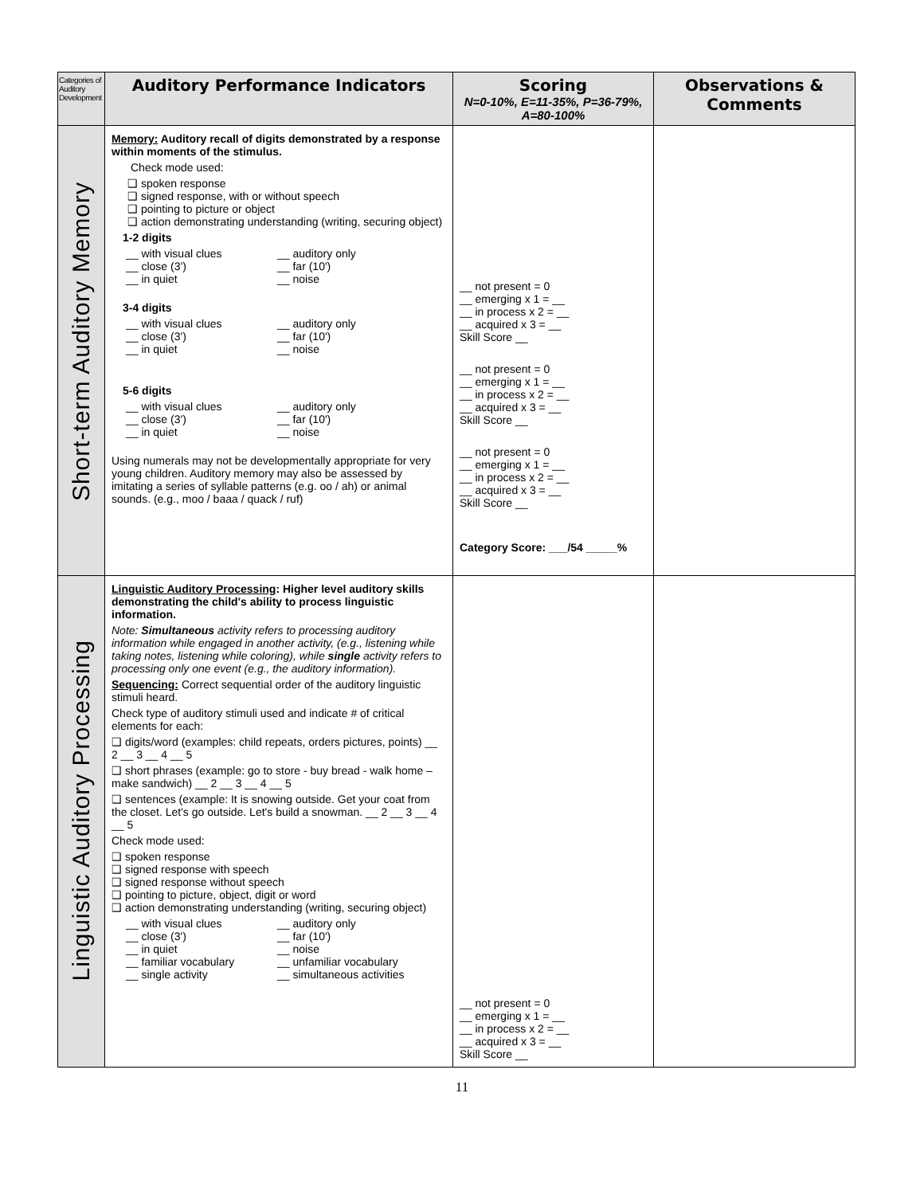| Categories of Auditory Development | Auditory Performance Indicators | Scoring N=0-10%, E=11-35%, P=36-79%, A=80-100% | Observations & Comments |
| --- | --- | --- | --- |
| Short-term Auditory Memory | Memory: Auditory recall of digits demonstrated by a response within moments of the stimulus. Check mode used: ❑ spoken response ❑ signed response, with or without speech ❑ pointing to picture or object ❑ action demonstrating understanding (writing, securing object) 1-2 digits __ with visual clues __ auditory only __ close (3') __ far (10') __ in quiet __ noise 3-4 digits __ with visual clues __ auditory only __ close (3') __ far (10') __ in quiet __ noise 5-6 digits __ with visual clues __ auditory only __ close (3') __ far (10') __ in quiet __ noise Using numerals may not be developmentally appropriate for very young children. Auditory memory may also be assessed by imitating a series of syllable patterns (e.g. oo / ah) or animal sounds. (e.g., moo / baaa / quack / ruf) | __ not present = 0 __ emerging x 1 = __ __ in process x 2 = __ __ acquired x 3 = __ Skill Score __ __ not present = 0 __ emerging x 1 = __ __ in process x 2 = __ __ acquired x 3 = __ Skill Score __ __ not present = 0 __ emerging x 1 = __ __ in process x 2 = __ __ acquired x 3 = __ Skill Score __ Category Score: ___/54 _____% | |
| Linguistic Auditory Processing | Linguistic Auditory Processing : Higher level auditory skills demonstrating the child's ability to process linguistic information. Note: Simultaneous activity refers to processing auditory information while engaged in another activity, (e.g., listening while taking notes, listening while coloring), while single activity refers to processing only one event (e.g., the auditory information). Sequencing: Correct sequential order of the auditory linguistic stimuli heard. Check type of auditory stimuli used and indicate # of critical elements for each: ❑ digits/word (examples: child repeats, orders pictures, points) __ 2 __ 3 __ 4 __ 5 ❑ short phrases (example: go to store - buy bread - walk home – make sandwich) __ 2 __ 3 __ 4 __ 5 ❑ sentences (example: It is snowing outside. Get your coat from the closet. Let's go outside. Let's build a snowman. __ 2 __ 3 __ 4 __ 5 Check mode used: ❑ spoken response ❑ signed response with speech ❑ signed response without speech ❑ pointing to picture, object, digit or word ❑ action demonstrating understanding (writing, securing object) __ with visual clues __ auditory only __ close (3') __ far (10') __ in quiet __ noise __ familiar vocabulary __ unfamiliar vocabulary __ single activity __ simultaneous activities | __ not present = 0 __ emerging x 1 = __ __ in process x 2 = __ __ acquired x 3 = __ Skill Score __ | |
11